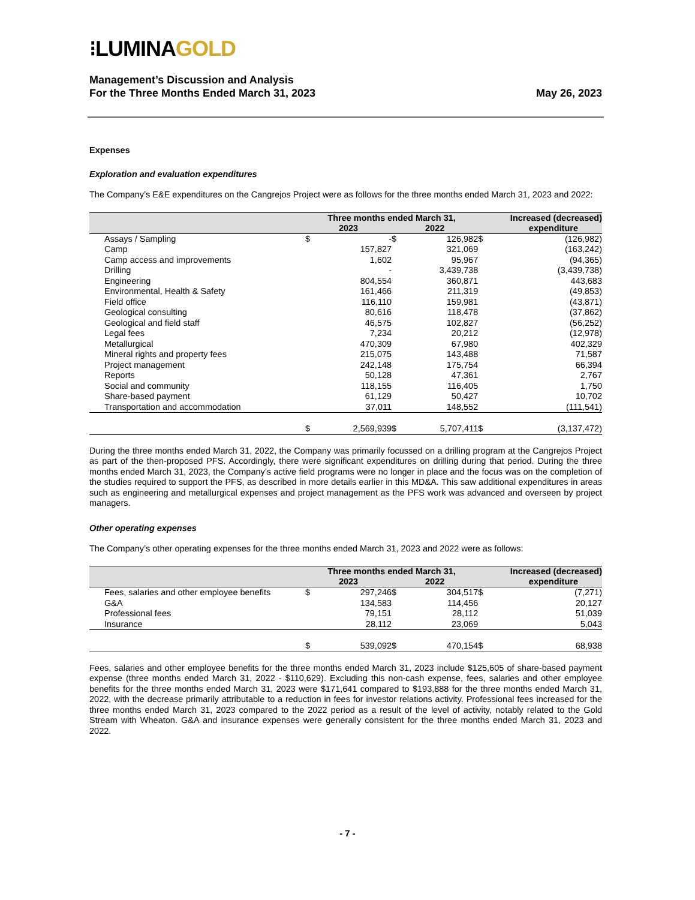⁝LUMINAGOLD
Management’s Discussion and Analysis
For the Three Months Ended March 31, 2023
May 26, 2023
Expenses
Exploration and evaluation expenditures
The Company’s E&E expenditures on the Cangrejos Project were as follows for the three months ended March 31, 2023 and 2022:
| | Three months ended March 31, | | | | Increased (decreased) | |
| --- | --- | --- | --- | --- | --- | --- |
| | 2023 | | 2022 | | expenditure | |
| Assays / Sampling | $ | - | $ | 126,982 | $ | (126,982) |
| Camp | | 157,827 | | 321,069 | | (163,242) |
| Camp access and improvements | | 1,602 | | 95,967 | | (94,365) |
| Drilling | | - | | 3,439,738 | | (3,439,738) |
| Engineering | | 804,554 | | 360,871 | | 443,683 |
| Environmental, Health & Safety | | 161,466 | | 211,319 | | (49,853) |
| Field office | | 116,110 | | 159,981 | | (43,871) |
| Geological consulting | | 80,616 | | 118,478 | | (37,862) |
| Geological and field staff | | 46,575 | | 102,827 | | (56,252) |
| Legal fees | | 7,234 | | 20,212 | | (12,978) |
| Metallurgical | | 470,309 | | 67,980 | | 402,329 |
| Mineral rights and property fees | | 215,075 | | 143,488 | | 71,587 |
| Project management | | 242,148 | | 175,754 | | 66,394 |
| Reports | | 50,128 | | 47,361 | | 2,767 |
| Social and community | | 118,155 | | 116,405 | | 1,750 |
| Share-based payment | | 61,129 | | 50,427 | | 10,702 |
| Transportation and accommodation | | 37,011 | | 148,552 | | (111,541) |
| | $ | 2,569,939 | $ | 5,707,411 | $ | (3,137,472) |
During the three months ended March 31, 2022, the Company was primarily focussed on a drilling program at the Cangrejos Project as part of the then-proposed PFS. Accordingly, there were significant expenditures on drilling during that period. During the three months ended March 31, 2023, the Company’s active field programs were no longer in place and the focus was on the completion of the studies required to support the PFS, as described in more details earlier in this MD&A. This saw additional expenditures in areas such as engineering and metallurgical expenses and project management as the PFS work was advanced and overseen by project managers.
Other operating expenses
The Company’s other operating expenses for the three months ended March 31, 2023 and 2022 were as follows:
| | Three months ended March 31, | | | | Increased (decreased) | |
| --- | --- | --- | --- | --- | --- | --- |
| | 2023 | | 2022 | | expenditure | |
| Fees, salaries and other employee benefits | $ | 297,246 | $ | 304,517 | $ | (7,271) |
| G&A | | 134,583 | | 114,456 | | 20,127 |
| Professional fees | | 79,151 | | 28,112 | | 51,039 |
| Insurance | | 28,112 | | 23,069 | | 5,043 |
| | $ | 539,092 | $ | 470,154 | $ | 68,938 |
Fees, salaries and other employee benefits for the three months ended March 31, 2023 include $125,605 of share-based payment expense (three months ended March 31, 2022 - $110,629). Excluding this non-cash expense, fees, salaries and other employee benefits for the three months ended March 31, 2023 were $171,641 compared to $193,888 for the three months ended March 31, 2022, with the decrease primarily attributable to a reduction in fees for investor relations activity. Professional fees increased for the three months ended March 31, 2023 compared to the 2022 period as a result of the level of activity, notably related to the Gold Stream with Wheaton. G&A and insurance expenses were generally consistent for the three months ended March 31, 2023 and 2022.
- 7 -